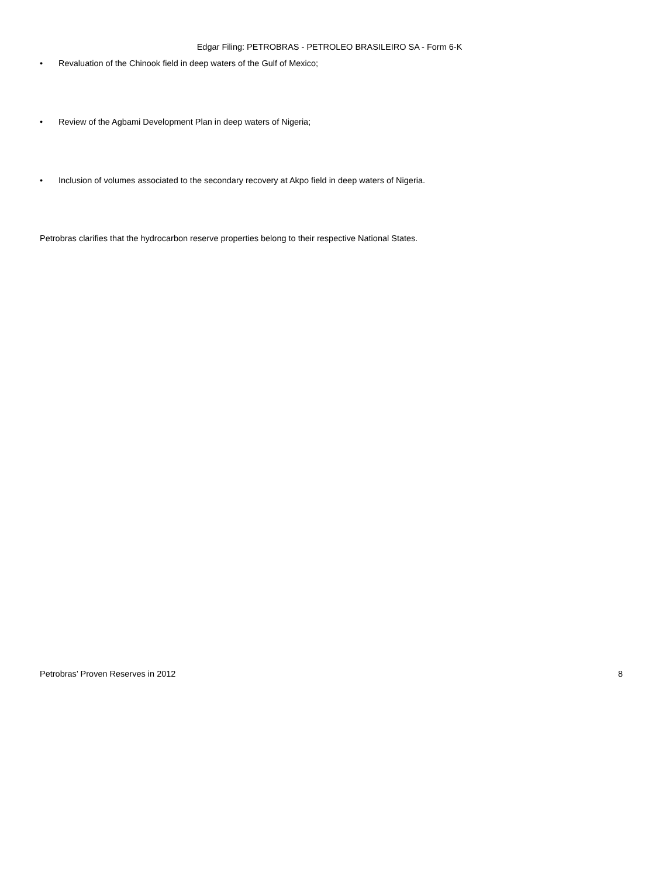Edgar Filing: PETROBRAS - PETROLEO BRASILEIRO SA - Form 6-K
• Revaluation of the Chinook field in deep waters of the Gulf of Mexico;
• Review of the Agbami Development Plan in deep waters of Nigeria;
• Inclusion of volumes associated to the secondary recovery at Akpo field in deep waters of Nigeria.
Petrobras clarifies that the hydrocarbon reserve properties belong to their respective National States.
Petrobras’ Proven Reserves in 2012 8